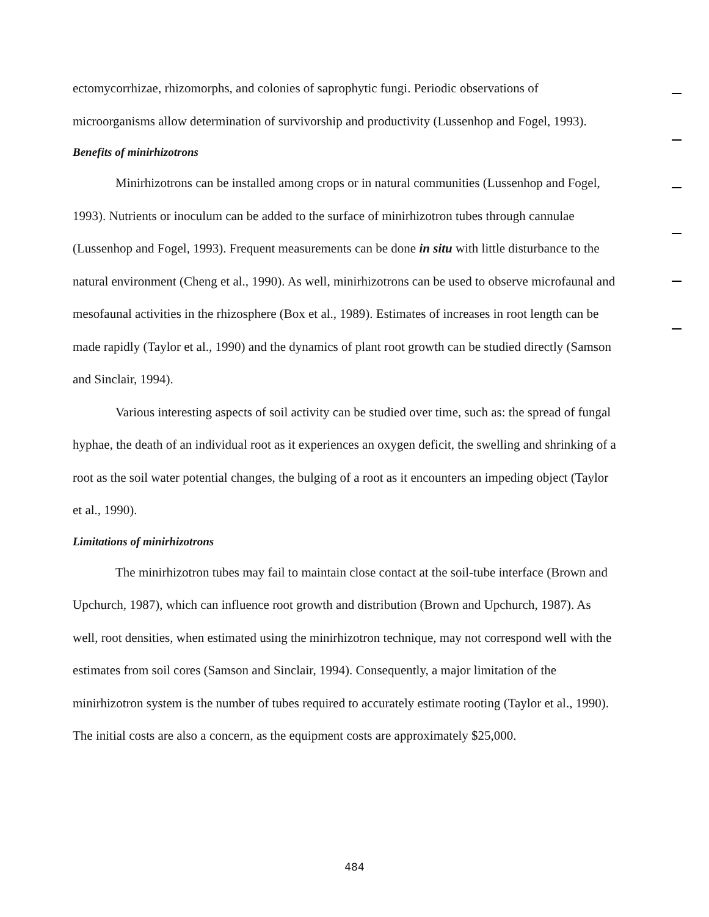ectomycorrhizae, rhizomorphs, and colonies of saprophytic fungi. Periodic observations of microorganisms allow determination of survivorship and productivity (Lussenhop and Fogel, 1993).
Benefits of minirhizotrons
Minirhizotrons can be installed among crops or in natural communities (Lussenhop and Fogel, 1993). Nutrients or inoculum can be added to the surface of minirhizotron tubes through cannulae (Lussenhop and Fogel, 1993). Frequent measurements can be done in situ with little disturbance to the natural environment (Cheng et al., 1990). As well, minirhizotrons can be used to observe microfaunal and mesofaunal activities in the rhizosphere (Box et al., 1989). Estimates of increases in root length can be made rapidly (Taylor et al., 1990) and the dynamics of plant root growth can be studied directly (Samson and Sinclair, 1994).
Various interesting aspects of soil activity can be studied over time, such as: the spread of fungal hyphae, the death of an individual root as it experiences an oxygen deficit, the swelling and shrinking of a root as the soil water potential changes, the bulging of a root as it encounters an impeding object (Taylor et al., 1990).
Limitations of minirhizotrons
The minirhizotron tubes may fail to maintain close contact at the soil-tube interface (Brown and Upchurch, 1987), which can influence root growth and distribution (Brown and Upchurch, 1987). As well, root densities, when estimated using the minirhizotron technique, may not correspond well with the estimates from soil cores (Samson and Sinclair, 1994). Consequently, a major limitation of the minirhizotron system is the number of tubes required to accurately estimate rooting (Taylor et al., 1990). The initial costs are also a concern, as the equipment costs are approximately $25,000.
484